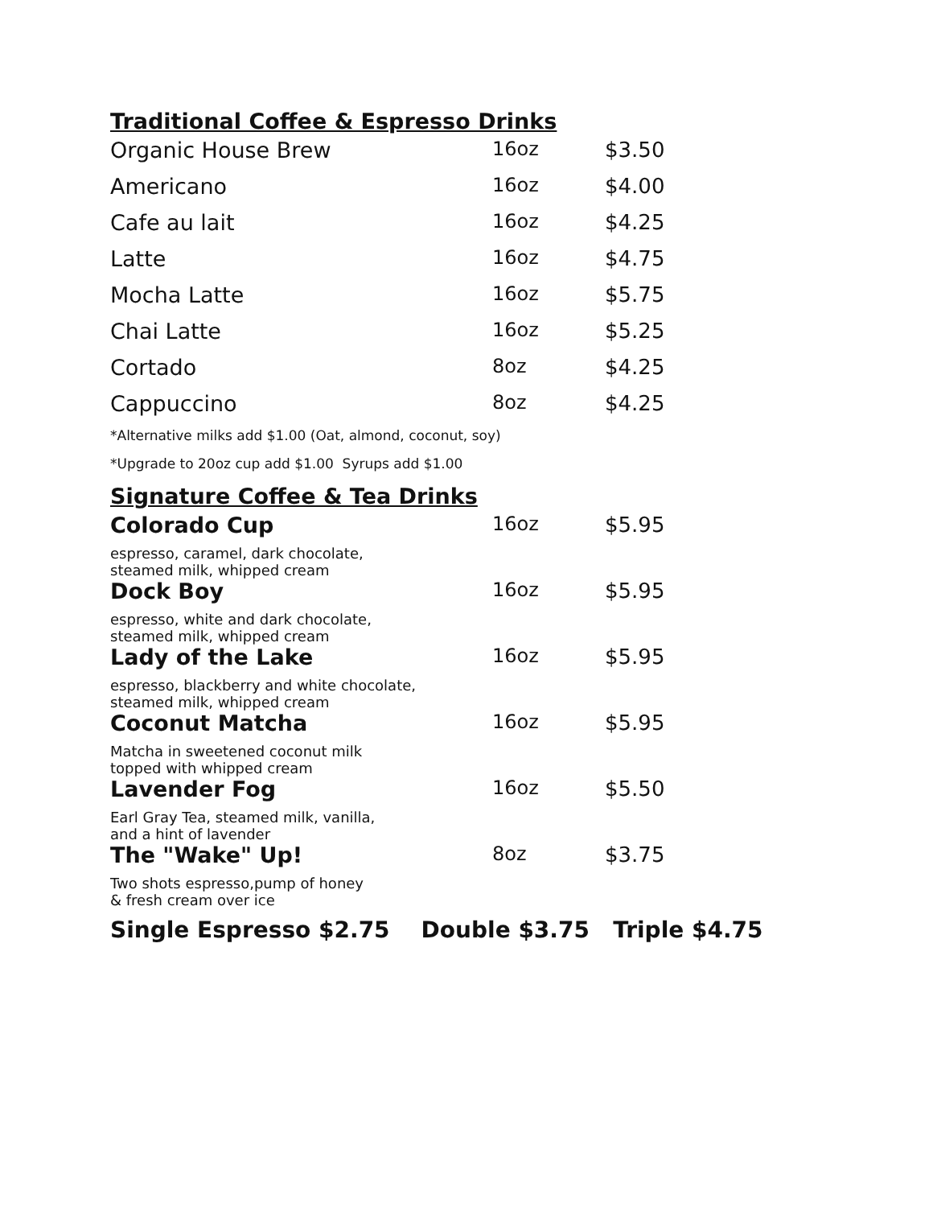Traditional Coffee & Espresso Drinks
| Organic House Brew | 16oz | $3.50 |
| Americano | 16oz | $4.00 |
| Cafe au lait | 16oz | $4.25 |
| Latte | 16oz | $4.75 |
| Mocha Latte | 16oz | $5.75 |
| Chai Latte | 16oz | $5.25 |
| Cortado | 8oz | $4.25 |
| Cappuccino | 8oz | $4.25 |
*Alternative milks add $1.00 (Oat, almond, coconut, soy)
*Upgrade to 20oz cup add $1.00 Syrups add $1.00
Signature Coffee & Tea Drinks
| Colorado Cup | 16oz | $5.95 |
| espresso, caramel, dark chocolate, steamed milk, whipped cream | | |
| Dock Boy | 16oz | $5.95 |
| espresso, white and dark chocolate, steamed milk, whipped cream | | |
| Lady of the Lake | 16oz | $5.95 |
| espresso, blackberry and white chocolate, steamed milk, whipped cream | | |
| Coconut Matcha | 16oz | $5.95 |
| Matcha in sweetened coconut milk topped with whipped cream | | |
| Lavender Fog | 16oz | $5.50 |
| Earl Gray Tea, steamed milk, vanilla, and a hint of lavender | | |
| The "Wake" Up! | 8oz | $3.75 |
| Two shots espresso,pump of honey & fresh cream over ice | | |
Single Espresso $2.75 Double $3.75 Triple $4.75